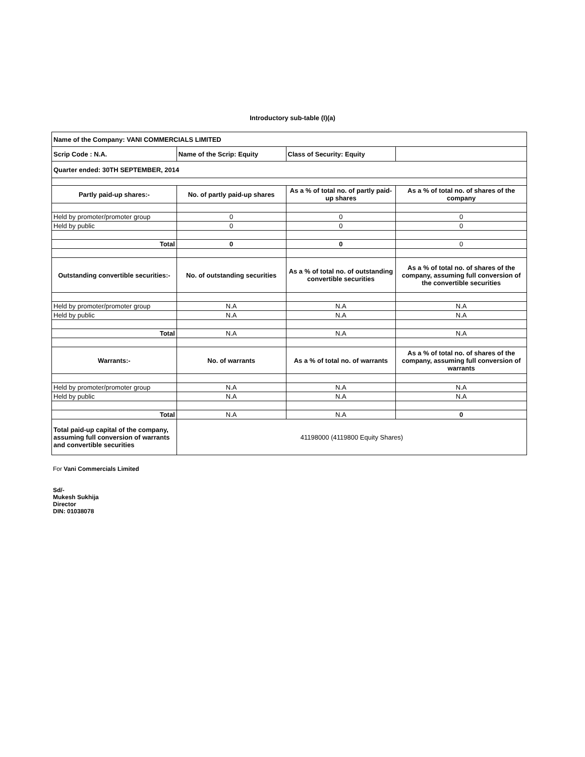Introductory sub-table (I)(a)
| Name of the Company: VANI COMMERCIALS LIMITED | | | |
| Scrip Code : N.A. | Name of the Scrip: Equity | Class of Security: Equity | |
| Quarter ended: 30TH SEPTEMBER, 2014 | | | |
| Partly paid-up shares:- | No. of partly paid-up shares | As a % of total no. of partly paid-up shares | As a % of total no. of shares of the company |
| Held by promoter/promoter group | 0 | 0 | 0 |
| Held by public | 0 | 0 | 0 |
| Total | 0 | 0 | 0 |
| Outstanding convertible securities:- | No. of outstanding securities | As a % of total no. of outstanding convertible securities | As a % of total no. of shares of the company, assuming full conversion of the convertible securities |
| Held by promoter/promoter group | N.A | N.A | N.A |
| Held by public | N.A | N.A | N.A |
| Total | N.A | N.A | N.A |
| Warrants:- | No. of warrants | As a % of total no. of warrants | As a % of total no. of shares of the company, assuming full conversion of warrants |
| Held by promoter/promoter group | N.A | N.A | N.A |
| Held by public | N.A | N.A | N.A |
| Total | N.A | N.A | 0 |
| Total paid-up capital of the company, assuming full conversion of warrants and convertible securities | 41198000 (4119800 Equity Shares) | | |
For Vani Commercials Limited
Sd/-
Mukesh Sukhija
Director
DIN: 01038078